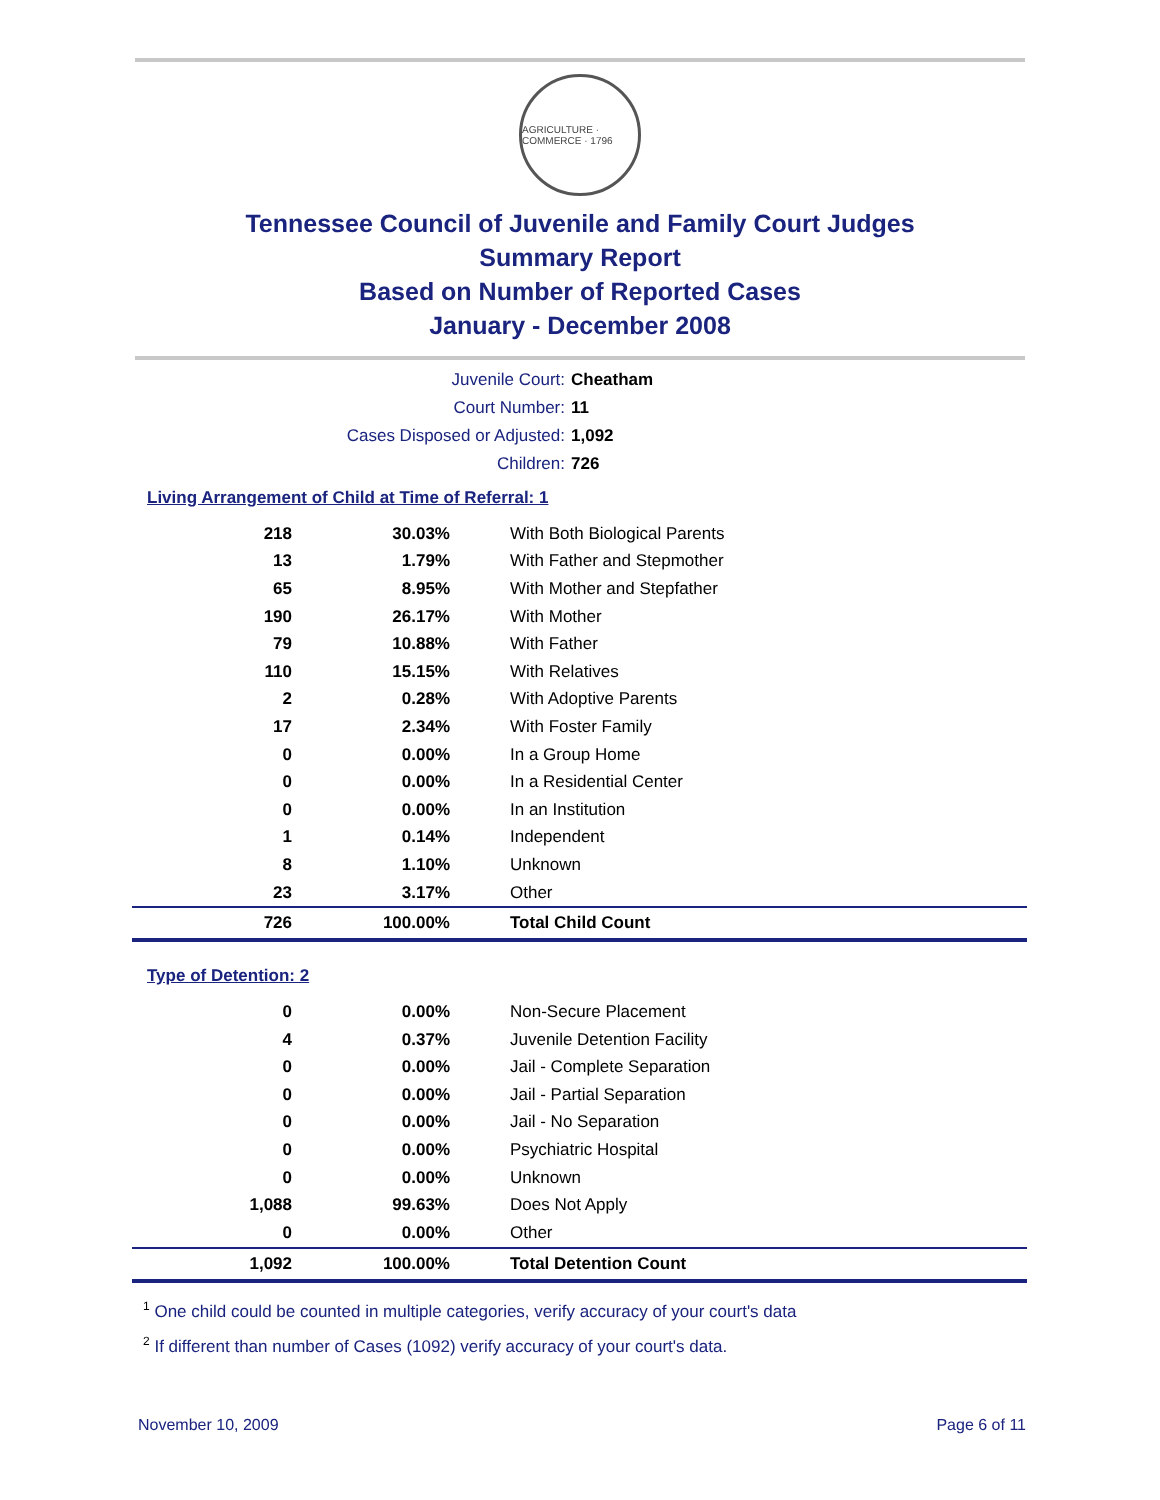AGRICULTURE · COMMERCE · 1796
Tennessee Council of Juvenile and Family Court Judges
Summary Report
Based on Number of Reported Cases
January - December 2008
Juvenile Court: Cheatham
Court Number: 11
Cases Disposed or Adjusted: 1,092
Children: 726
Living Arrangement of Child at Time of Referral: 1
| 218 | 30.03% | With Both Biological Parents |
| 13 | 1.79% | With Father and Stepmother |
| 65 | 8.95% | With Mother and Stepfather |
| 190 | 26.17% | With Mother |
| 79 | 10.88% | With Father |
| 110 | 15.15% | With Relatives |
| 2 | 0.28% | With Adoptive Parents |
| 17 | 2.34% | With Foster Family |
| 0 | 0.00% | In a Group Home |
| 0 | 0.00% | In a Residential Center |
| 0 | 0.00% | In an Institution |
| 1 | 0.14% | Independent |
| 8 | 1.10% | Unknown |
| 23 | 3.17% | Other |
| 726 | 100.00% | Total Child Count |
Type of Detention: 2
| 0 | 0.00% | Non-Secure Placement |
| 4 | 0.37% | Juvenile Detention Facility |
| 0 | 0.00% | Jail - Complete Separation |
| 0 | 0.00% | Jail - Partial Separation |
| 0 | 0.00% | Jail - No Separation |
| 0 | 0.00% | Psychiatric Hospital |
| 0 | 0.00% | Unknown |
| 1,088 | 99.63% | Does Not Apply |
| 0 | 0.00% | Other |
| 1,092 | 100.00% | Total Detention Count |
<sup>1</sup> One child could be counted in multiple categories, verify accuracy of your court's data
<sup>2</sup> If different than number of Cases (1092) verify accuracy of your court's data.
November 10, 2009 Page 6 of 11